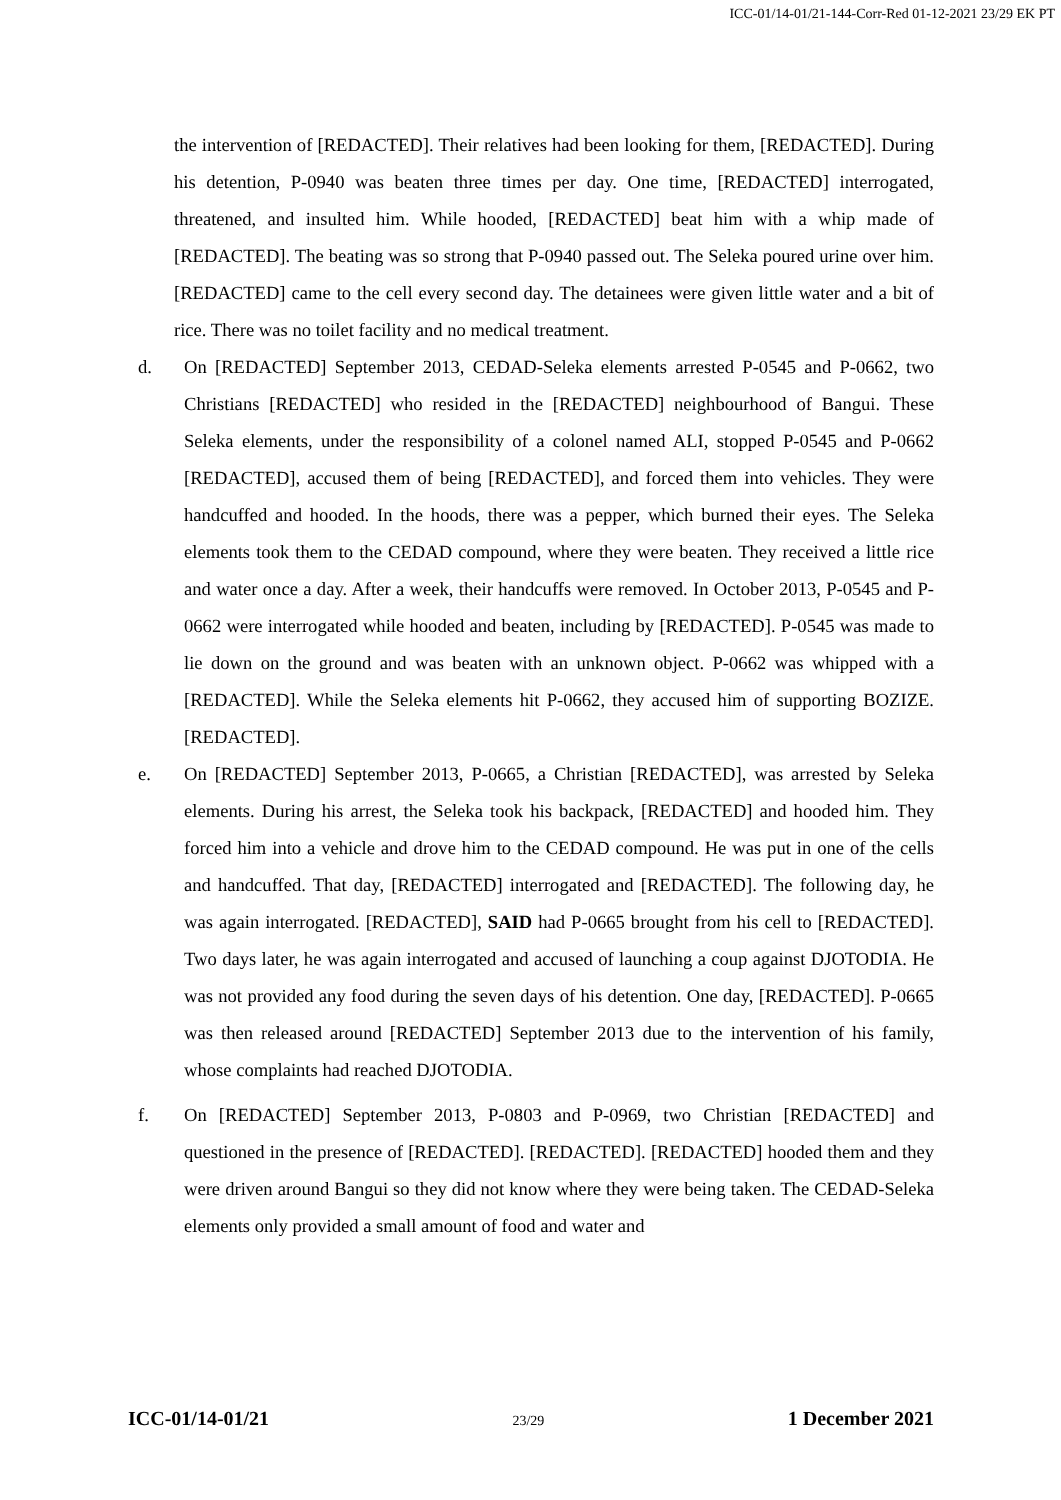ICC-01/14-01/21-144-Corr-Red 01-12-2021 23/29 EK PT
the intervention of [REDACTED]. Their relatives had been looking for them, [REDACTED]. During his detention, P-0940 was beaten three times per day. One time, [REDACTED] interrogated, threatened, and insulted him. While hooded, [REDACTED] beat him with a whip made of [REDACTED]. The beating was so strong that P-0940 passed out. The Seleka poured urine over him. [REDACTED] came to the cell every second day. The detainees were given little water and a bit of rice. There was no toilet facility and no medical treatment.
d. On [REDACTED] September 2013, CEDAD-Seleka elements arrested P-0545 and P-0662, two Christians [REDACTED] who resided in the [REDACTED] neighbourhood of Bangui. These Seleka elements, under the responsibility of a colonel named ALI, stopped P-0545 and P-0662 [REDACTED], accused them of being [REDACTED], and forced them into vehicles. They were handcuffed and hooded. In the hoods, there was a pepper, which burned their eyes. The Seleka elements took them to the CEDAD compound, where they were beaten. They received a little rice and water once a day. After a week, their handcuffs were removed. In October 2013, P-0545 and P-0662 were interrogated while hooded and beaten, including by [REDACTED]. P-0545 was made to lie down on the ground and was beaten with an unknown object. P-0662 was whipped with a [REDACTED]. While the Seleka elements hit P-0662, they accused him of supporting BOZIZE. [REDACTED].
e. On [REDACTED] September 2013, P-0665, a Christian [REDACTED], was arrested by Seleka elements. During his arrest, the Seleka took his backpack, [REDACTED] and hooded him. They forced him into a vehicle and drove him to the CEDAD compound. He was put in one of the cells and handcuffed. That day, [REDACTED] interrogated and [REDACTED]. The following day, he was again interrogated. [REDACTED], SAID had P-0665 brought from his cell to [REDACTED]. Two days later, he was again interrogated and accused of launching a coup against DJOTODIA. He was not provided any food during the seven days of his detention. One day, [REDACTED]. P-0665 was then released around [REDACTED] September 2013 due to the intervention of his family, whose complaints had reached DJOTODIA.
f. On [REDACTED] September 2013, P-0803 and P-0969, two Christian [REDACTED] and questioned in the presence of [REDACTED]. [REDACTED]. [REDACTED] hooded them and they were driven around Bangui so they did not know where they were being taken. The CEDAD-Seleka elements only provided a small amount of food and water and
ICC-01/14-01/21 23/29 1 December 2021